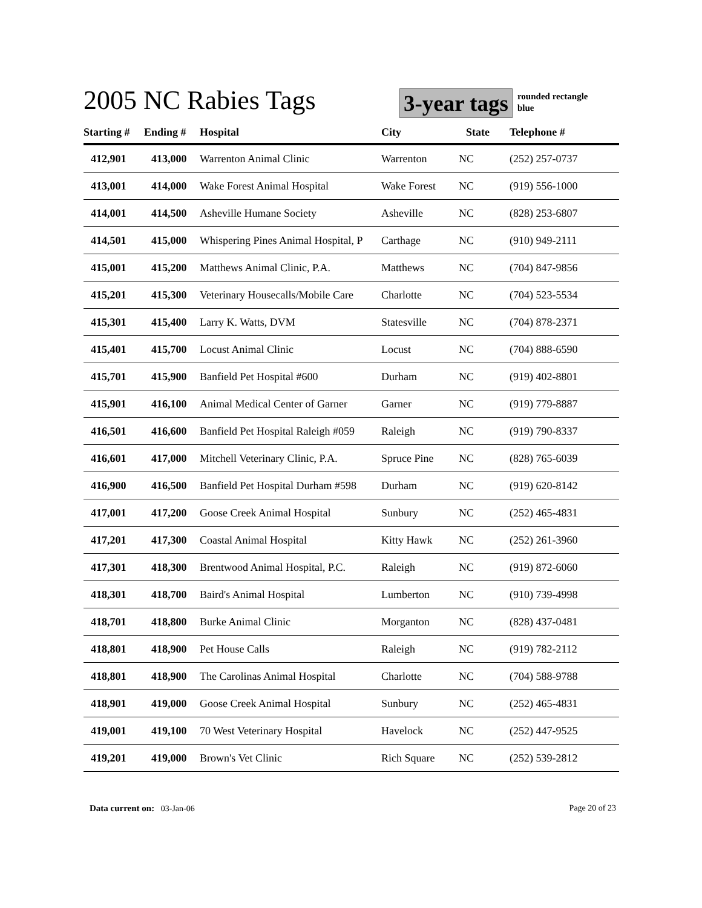2005 NC Rabies Tags
3-year tags
rounded rectangle
blue
| Starting # | Ending # | Hospital | City | State | Telephone # |
| --- | --- | --- | --- | --- | --- |
| 412,901 | 413,000 | Warrenton Animal Clinic | Warrenton | NC | (252) 257-0737 |
| 413,001 | 414,000 | Wake Forest Animal Hospital | Wake Forest | NC | (919) 556-1000 |
| 414,001 | 414,500 | Asheville Humane Society | Asheville | NC | (828) 253-6807 |
| 414,501 | 415,000 | Whispering Pines Animal Hospital, P | Carthage | NC | (910) 949-2111 |
| 415,001 | 415,200 | Matthews Animal Clinic, P.A. | Matthews | NC | (704) 847-9856 |
| 415,201 | 415,300 | Veterinary Housecalls/Mobile Care | Charlotte | NC | (704) 523-5534 |
| 415,301 | 415,400 | Larry K. Watts, DVM | Statesville | NC | (704) 878-2371 |
| 415,401 | 415,700 | Locust Animal Clinic | Locust | NC | (704) 888-6590 |
| 415,701 | 415,900 | Banfield Pet Hospital #600 | Durham | NC | (919) 402-8801 |
| 415,901 | 416,100 | Animal Medical Center of Garner | Garner | NC | (919) 779-8887 |
| 416,501 | 416,600 | Banfield Pet Hospital Raleigh #059 | Raleigh | NC | (919) 790-8337 |
| 416,601 | 417,000 | Mitchell Veterinary Clinic, P.A. | Spruce Pine | NC | (828) 765-6039 |
| 416,900 | 416,500 | Banfield Pet Hospital Durham #598 | Durham | NC | (919) 620-8142 |
| 417,001 | 417,200 | Goose Creek Animal Hospital | Sunbury | NC | (252) 465-4831 |
| 417,201 | 417,300 | Coastal Animal Hospital | Kitty Hawk | NC | (252) 261-3960 |
| 417,301 | 418,300 | Brentwood Animal Hospital, P.C. | Raleigh | NC | (919) 872-6060 |
| 418,301 | 418,700 | Baird's Animal Hospital | Lumberton | NC | (910) 739-4998 |
| 418,701 | 418,800 | Burke Animal Clinic | Morganton | NC | (828) 437-0481 |
| 418,801 | 418,900 | Pet House Calls | Raleigh | NC | (919) 782-2112 |
| 418,801 | 418,900 | The Carolinas Animal Hospital | Charlotte | NC | (704) 588-9788 |
| 418,901 | 419,000 | Goose Creek Animal Hospital | Sunbury | NC | (252) 465-4831 |
| 419,001 | 419,100 | 70 West Veterinary Hospital | Havelock | NC | (252) 447-9525 |
| 419,201 | 419,000 | Brown's Vet Clinic | Rich Square | NC | (252) 539-2812 |
Data current on: 03-Jan-06 Page 20 of 23